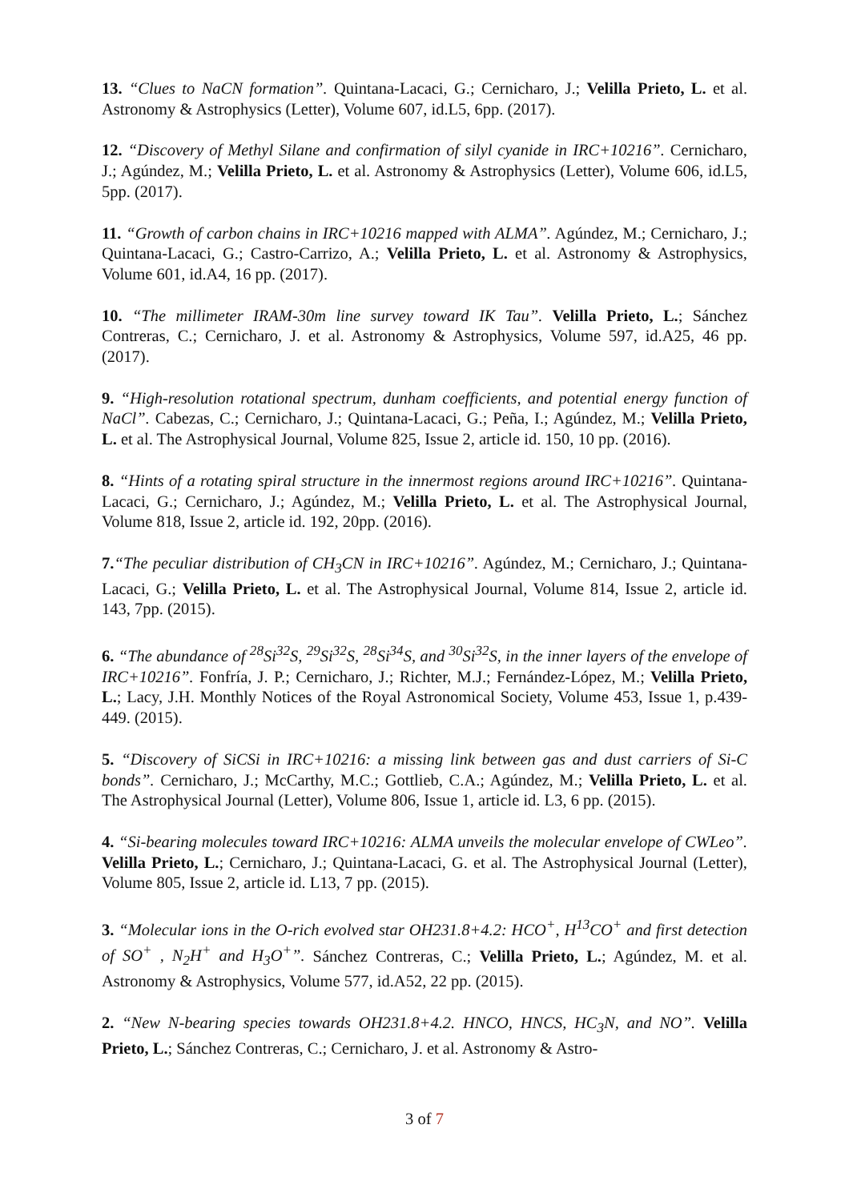13. “Clues to NaCN formation”. Quintana-Lacaci, G.; Cernicharo, J.; Velilla Prieto, L. et al. Astronomy & Astrophysics (Letter), Volume 607, id.L5, 6pp. (2017).
12. “Discovery of Methyl Silane and confirmation of silyl cyanide in IRC+10216”. Cernicharo, J.; Agúndez, M.; Velilla Prieto, L. et al. Astronomy & Astrophysics (Letter), Volume 606, id.L5, 5pp. (2017).
11. “Growth of carbon chains in IRC+10216 mapped with ALMA”. Agúndez, M.; Cernicharo, J.; Quintana-Lacaci, G.; Castro-Carrizo, A.; Velilla Prieto, L. et al. Astronomy & Astrophysics, Volume 601, id.A4, 16 pp. (2017).
10. “The millimeter IRAM-30m line survey toward IK Tau”. Velilla Prieto, L.; Sánchez Contreras, C.; Cernicharo, J. et al. Astronomy & Astrophysics, Volume 597, id.A25, 46 pp. (2017).
9. “High-resolution rotational spectrum, dunham coefficients, and potential energy function of NaCl”. Cabezas, C.; Cernicharo, J.; Quintana-Lacaci, G.; Peña, I.; Agúndez, M.; Velilla Prieto, L. et al. The Astrophysical Journal, Volume 825, Issue 2, article id. 150, 10 pp. (2016).
8. “Hints of a rotating spiral structure in the innermost regions around IRC+10216”. Quintana-Lacaci, G.; Cernicharo, J.; Agúndez, M.; Velilla Prieto, L. et al. The Astrophysical Journal, Volume 818, Issue 2, article id. 192, 20pp. (2016).
7.“The peculiar distribution of CH<sub>3</sub>CN in IRC+10216”. Agúndez, M.; Cernicharo, J.; Quintana-Lacaci, G.; Velilla Prieto, L. et al. The Astrophysical Journal, Volume 814, Issue 2, article id. 143, 7pp. (2015).
6. “The abundance of <sup>28</sup>Si<sup>32</sup>S, <sup>29</sup>Si<sup>32</sup>S, <sup>28</sup>Si<sup>34</sup>S, and <sup>30</sup>Si<sup>32</sup>S, in the inner layers of the envelope of IRC+10216”. Fonfría, J. P.; Cernicharo, J.; Richter, M.J.; Fernández-López, M.; Velilla Prieto, L.; Lacy, J.H. Monthly Notices of the Royal Astronomical Society, Volume 453, Issue 1, p.439-449. (2015).
5. “Discovery of SiCSi in IRC+10216: a missing link between gas and dust carriers of Si-C bonds”. Cernicharo, J.; McCarthy, M.C.; Gottlieb, C.A.; Agúndez, M.; Velilla Prieto, L. et al. The Astrophysical Journal (Letter), Volume 806, Issue 1, article id. L3, 6 pp. (2015).
4. “Si-bearing molecules toward IRC+10216: ALMA unveils the molecular envelope of CWLeo”. Velilla Prieto, L.; Cernicharo, J.; Quintana-Lacaci, G. et al. The Astrophysical Journal (Letter), Volume 805, Issue 2, article id. L13, 7 pp. (2015).
3. “Molecular ions in the O-rich evolved star OH231.8+4.2: HCO<sup>+</sup>, H<sup>13</sup>CO<sup>+</sup> and first detection of SO<sup>+</sup> , N<sub>2</sub>H<sup>+</sup> and H<sub>3</sub>O<sup>+</sup>”. Sánchez Contreras, C.; Velilla Prieto, L.; Agúndez, M. et al. Astronomy & Astrophysics, Volume 577, id.A52, 22 pp. (2015).
2. “New N-bearing species towards OH231.8+4.2. HNCO, HNCS, HC<sub>3</sub>N, and NO”. Velilla Prieto, L.; Sánchez Contreras, C.; Cernicharo, J. et al. Astronomy & Astro-
3 of 7